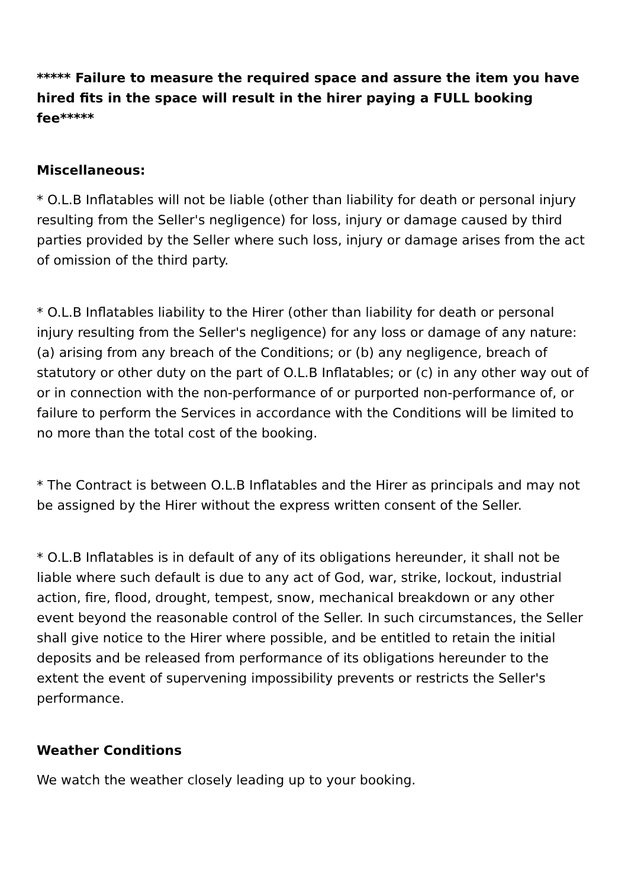***** Failure to measure the required space and assure the item you have hired fits in the space will result in the hirer paying a FULL booking fee*****
Miscellaneous:
* O.L.B Inflatables will not be liable (other than liability for death or personal injury resulting from the Seller's negligence) for loss, injury or damage caused by third parties provided by the Seller where such loss, injury or damage arises from the act of omission of the third party.
* O.L.B Inflatables liability to the Hirer (other than liability for death or personal injury resulting from the Seller's negligence) for any loss or damage of any nature: (a) arising from any breach of the Conditions; or (b) any negligence, breach of statutory or other duty on the part of O.L.B Inflatables; or (c) in any other way out of or in connection with the non-performance of or purported non-performance of, or failure to perform the Services in accordance with the Conditions will be limited to no more than the total cost of the booking.
* The Contract is between O.L.B Inflatables and the Hirer as principals and may not be assigned by the Hirer without the express written consent of the Seller.
* O.L.B Inflatables is in default of any of its obligations hereunder, it shall not be liable where such default is due to any act of God, war, strike, lockout, industrial action, fire, flood, drought, tempest, snow, mechanical breakdown or any other event beyond the reasonable control of the Seller. In such circumstances, the Seller shall give notice to the Hirer where possible, and be entitled to retain the initial deposits and be released from performance of its obligations hereunder to the extent the event of supervening impossibility prevents or restricts the Seller's performance.
Weather Conditions
We watch the weather closely leading up to your booking.